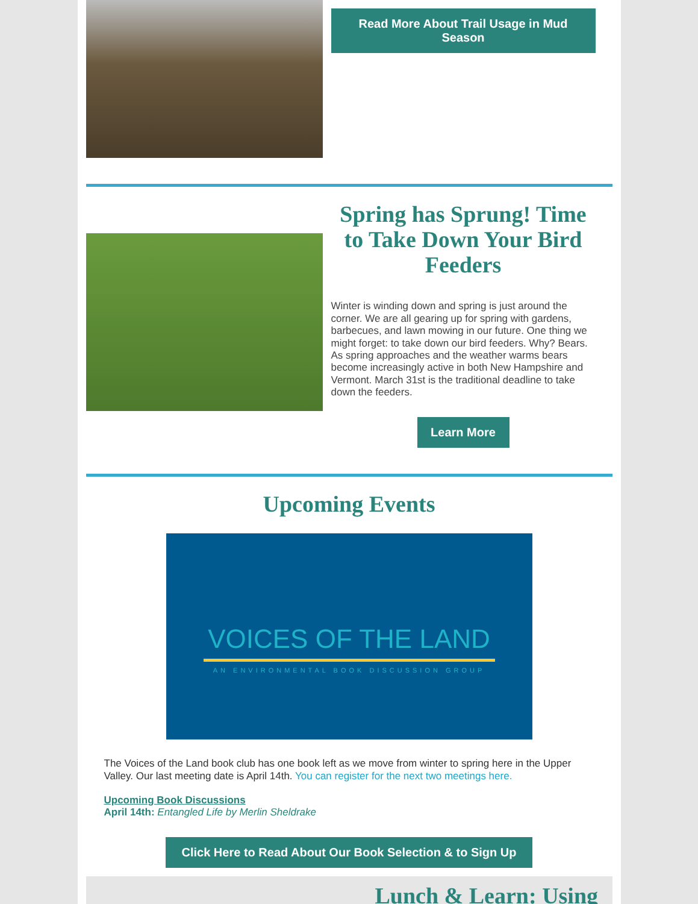Read More About Trail Usage in Mud Season
Spring has Sprung! Time to Take Down Your Bird Feeders
Winter is winding down and spring is just around the corner. We are all gearing up for spring with gardens, barbecues, and lawn mowing in our future. One thing we might forget: to take down our bird feeders. Why? Bears. As spring approaches and the weather warms bears become increasingly active in both New Hampshire and Vermont. March 31st is the traditional deadline to take down the feeders.
Learn More
Upcoming Events
VOICES OF THE LAND
AN ENVIRONMENTAL BOOK DISCUSSION GROUP
The Voices of the Land book club has one book left as we move from winter to spring here in the Upper Valley. Our last meeting date is April 14th. You can register for the next two meetings here.
Upcoming Book Discussions
April 14th: Entangled Life by Merlin Sheldrake
Click Here to Read About Our Book Selection & to Sign Up
Lunch & Learn: Using